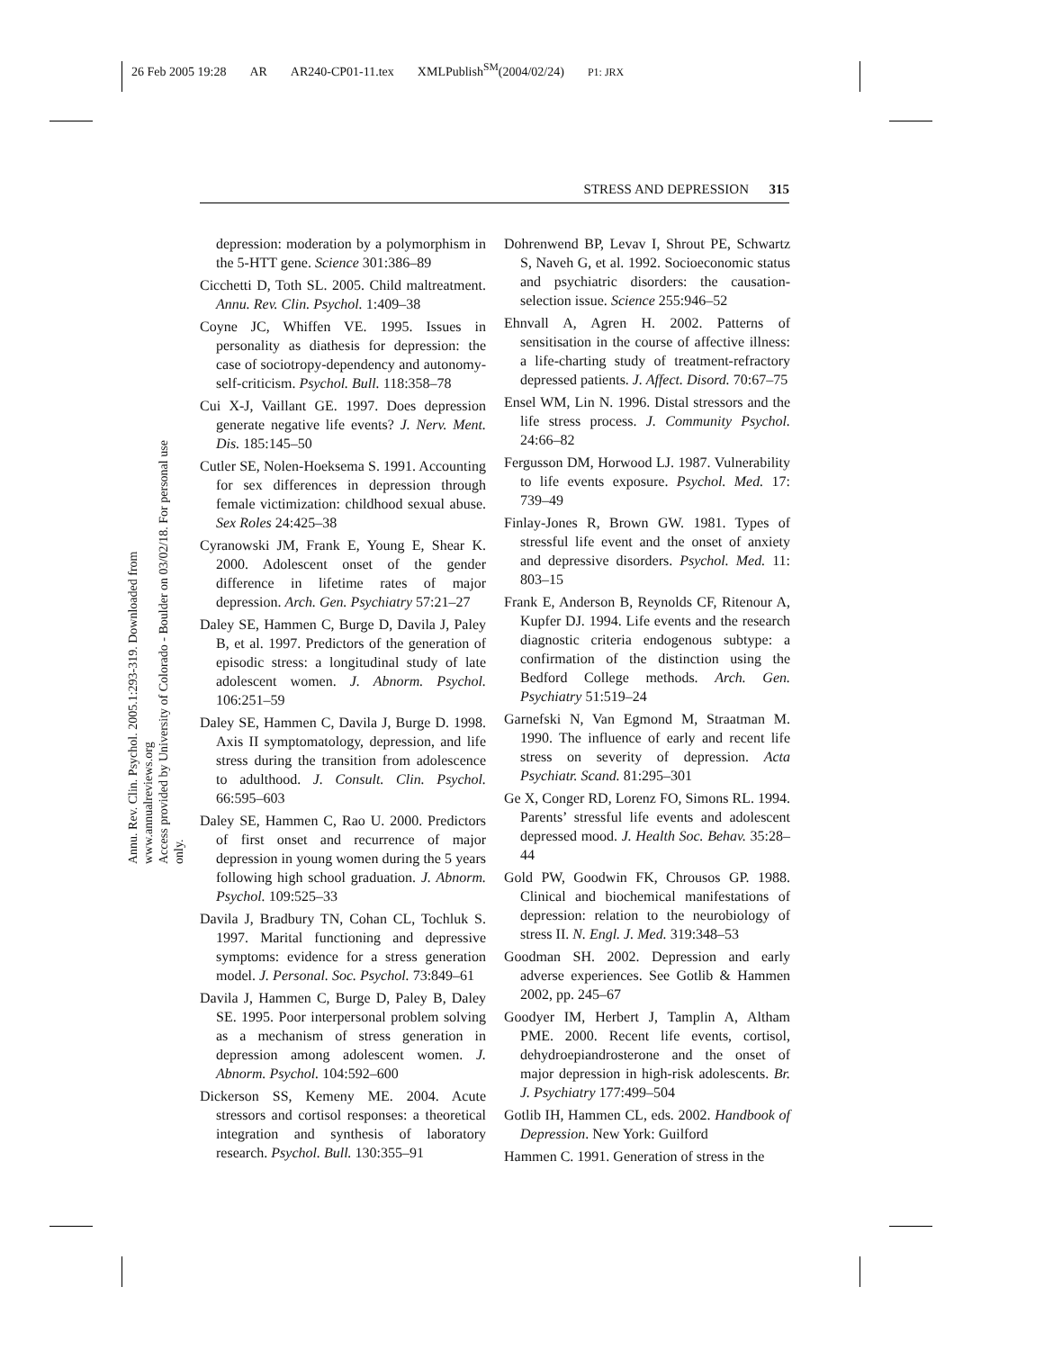26 Feb 2005 19:28 AR AR240-CP01-11.tex XMLPublish<sup>SM</sup>(2004/02/24) P1: JRX
STRESS AND DEPRESSION 315
Annu. Rev. Clin. Psychol. 2005.1:293-319. Downloaded from www.annualreviews.org
Access provided by University of Colorado - Boulder on 03/02/18. For personal use only.
depression: moderation by a polymorphism in the 5-HTT gene. Science 301:386–89
Cicchetti D, Toth SL. 2005. Child maltreatment. Annu. Rev. Clin. Psychol. 1:409–38
Coyne JC, Whiffen VE. 1995. Issues in personality as diathesis for depression: the case of sociotropy-dependency and autonomy-self-criticism. Psychol. Bull. 118:358–78
Cui X-J, Vaillant GE. 1997. Does depression generate negative life events? J. Nerv. Ment. Dis. 185:145–50
Cutler SE, Nolen-Hoeksema S. 1991. Accounting for sex differences in depression through female victimization: childhood sexual abuse. Sex Roles 24:425–38
Cyranowski JM, Frank E, Young E, Shear K. 2000. Adolescent onset of the gender difference in lifetime rates of major depression. Arch. Gen. Psychiatry 57:21–27
Daley SE, Hammen C, Burge D, Davila J, Paley B, et al. 1997. Predictors of the generation of episodic stress: a longitudinal study of late adolescent women. J. Abnorm. Psychol. 106:251–59
Daley SE, Hammen C, Davila J, Burge D. 1998. Axis II symptomatology, depression, and life stress during the transition from adolescence to adulthood. J. Consult. Clin. Psychol. 66:595–603
Daley SE, Hammen C, Rao U. 2000. Predictors of first onset and recurrence of major depression in young women during the 5 years following high school graduation. J. Abnorm. Psychol. 109:525–33
Davila J, Bradbury TN, Cohan CL, Tochluk S. 1997. Marital functioning and depressive symptoms: evidence for a stress generation model. J. Personal. Soc. Psychol. 73:849–61
Davila J, Hammen C, Burge D, Paley B, Daley SE. 1995. Poor interpersonal problem solving as a mechanism of stress generation in depression among adolescent women. J. Abnorm. Psychol. 104:592–600
Dickerson SS, Kemeny ME. 2004. Acute stressors and cortisol responses: a theoretical integration and synthesis of laboratory research. Psychol. Bull. 130:355–91
Dohrenwend BP, Levav I, Shrout PE, Schwartz S, Naveh G, et al. 1992. Socioeconomic status and psychiatric disorders: the causation-selection issue. Science 255:946–52
Ehnvall A, Agren H. 2002. Patterns of sensitisation in the course of affective illness: a life-charting study of treatment-refractory depressed patients. J. Affect. Disord. 70:67–75
Ensel WM, Lin N. 1996. Distal stressors and the life stress process. J. Community Psychol. 24:66–82
Fergusson DM, Horwood LJ. 1987. Vulnerability to life events exposure. Psychol. Med. 17: 739–49
Finlay-Jones R, Brown GW. 1981. Types of stressful life event and the onset of anxiety and depressive disorders. Psychol. Med. 11: 803–15
Frank E, Anderson B, Reynolds CF, Ritenour A, Kupfer DJ. 1994. Life events and the research diagnostic criteria endogenous subtype: a confirmation of the distinction using the Bedford College methods. Arch. Gen. Psychiatry 51:519–24
Garnefski N, Van Egmond M, Straatman M. 1990. The influence of early and recent life stress on severity of depression. Acta Psychiatr. Scand. 81:295–301
Ge X, Conger RD, Lorenz FO, Simons RL. 1994. Parents’ stressful life events and adolescent depressed mood. J. Health Soc. Behav. 35:28–44
Gold PW, Goodwin FK, Chrousos GP. 1988. Clinical and biochemical manifestations of depression: relation to the neurobiology of stress II. N. Engl. J. Med. 319:348–53
Goodman SH. 2002. Depression and early adverse experiences. See Gotlib & Hammen 2002, pp. 245–67
Goodyer IM, Herbert J, Tamplin A, Altham PME. 2000. Recent life events, cortisol, dehydroepiandrosterone and the onset of major depression in high-risk adolescents. Br. J. Psychiatry 177:499–504
Gotlib IH, Hammen CL, eds. 2002. Handbook of Depression. New York: Guilford
Hammen C. 1991. Generation of stress in the